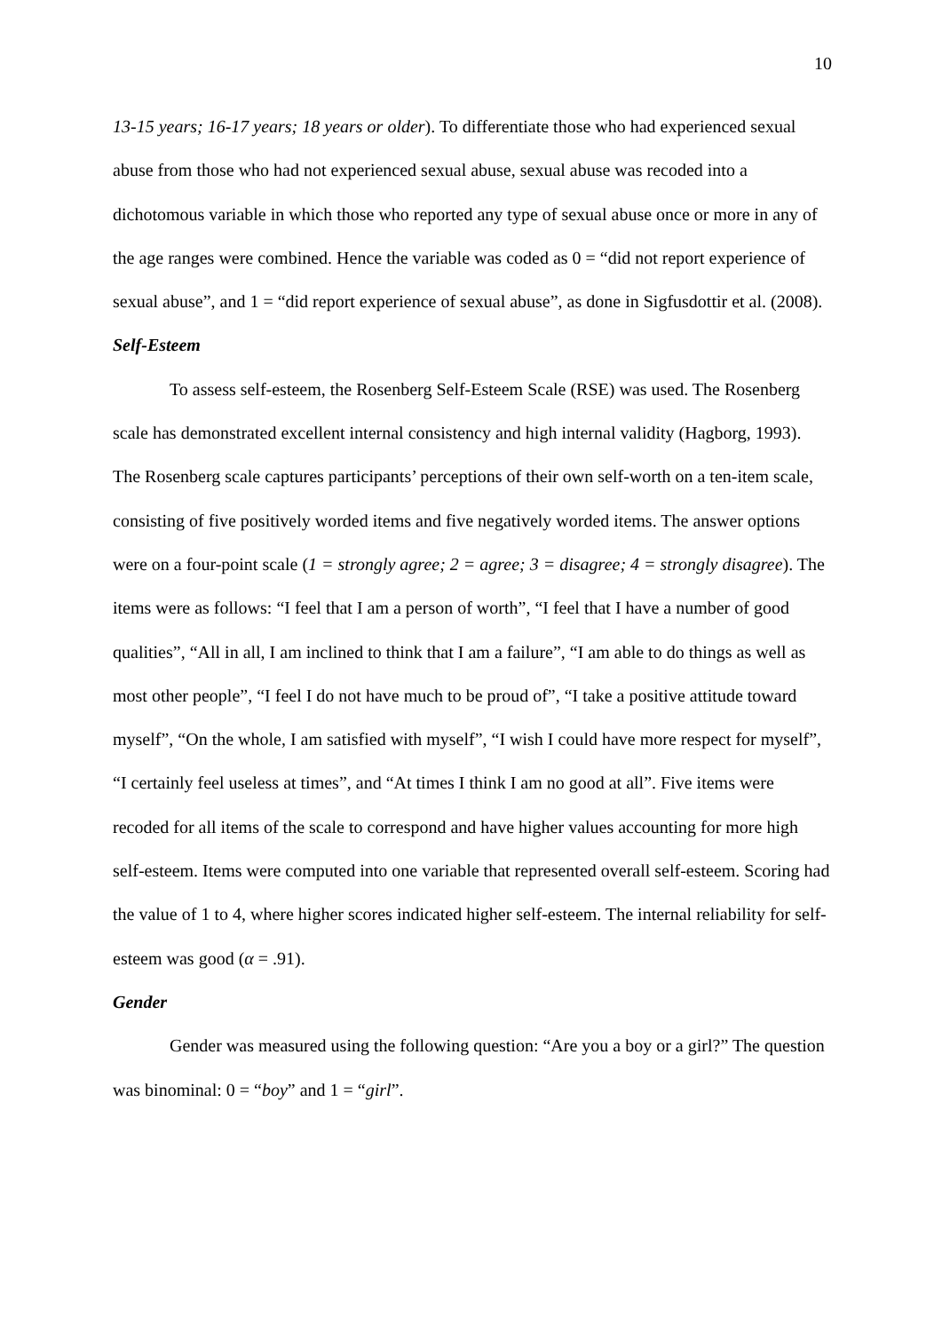10
13-15 years; 16-17 years; 18 years or older). To differentiate those who had experienced sexual abuse from those who had not experienced sexual abuse, sexual abuse was recoded into a dichotomous variable in which those who reported any type of sexual abuse once or more in any of the age ranges were combined. Hence the variable was coded as 0 = “did not report experience of sexual abuse”, and 1 = “did report experience of sexual abuse”, as done in Sigfusdottir et al. (2008).
Self-Esteem
To assess self-esteem, the Rosenberg Self-Esteem Scale (RSE) was used. The Rosenberg scale has demonstrated excellent internal consistency and high internal validity (Hagborg, 1993). The Rosenberg scale captures participants’ perceptions of their own self-worth on a ten-item scale, consisting of five positively worded items and five negatively worded items. The answer options were on a four-point scale (1 = strongly agree; 2 = agree; 3 = disagree; 4 = strongly disagree). The items were as follows: “I feel that I am a person of worth”, “I feel that I have a number of good qualities”, “All in all, I am inclined to think that I am a failure”, “I am able to do things as well as most other people”, “I feel I do not have much to be proud of”, “I take a positive attitude toward myself”, “On the whole, I am satisfied with myself”, “I wish I could have more respect for myself”, “I certainly feel useless at times”, and “At times I think I am no good at all”. Five items were recoded for all items of the scale to correspond and have higher values accounting for more high self-esteem. Items were computed into one variable that represented overall self-esteem. Scoring had the value of 1 to 4, where higher scores indicated higher self-esteem. The internal reliability for self-esteem was good (α = .91).
Gender
Gender was measured using the following question: “Are you a boy or a girl?” The question was binominal: 0 = “boy” and 1 = “girl”.